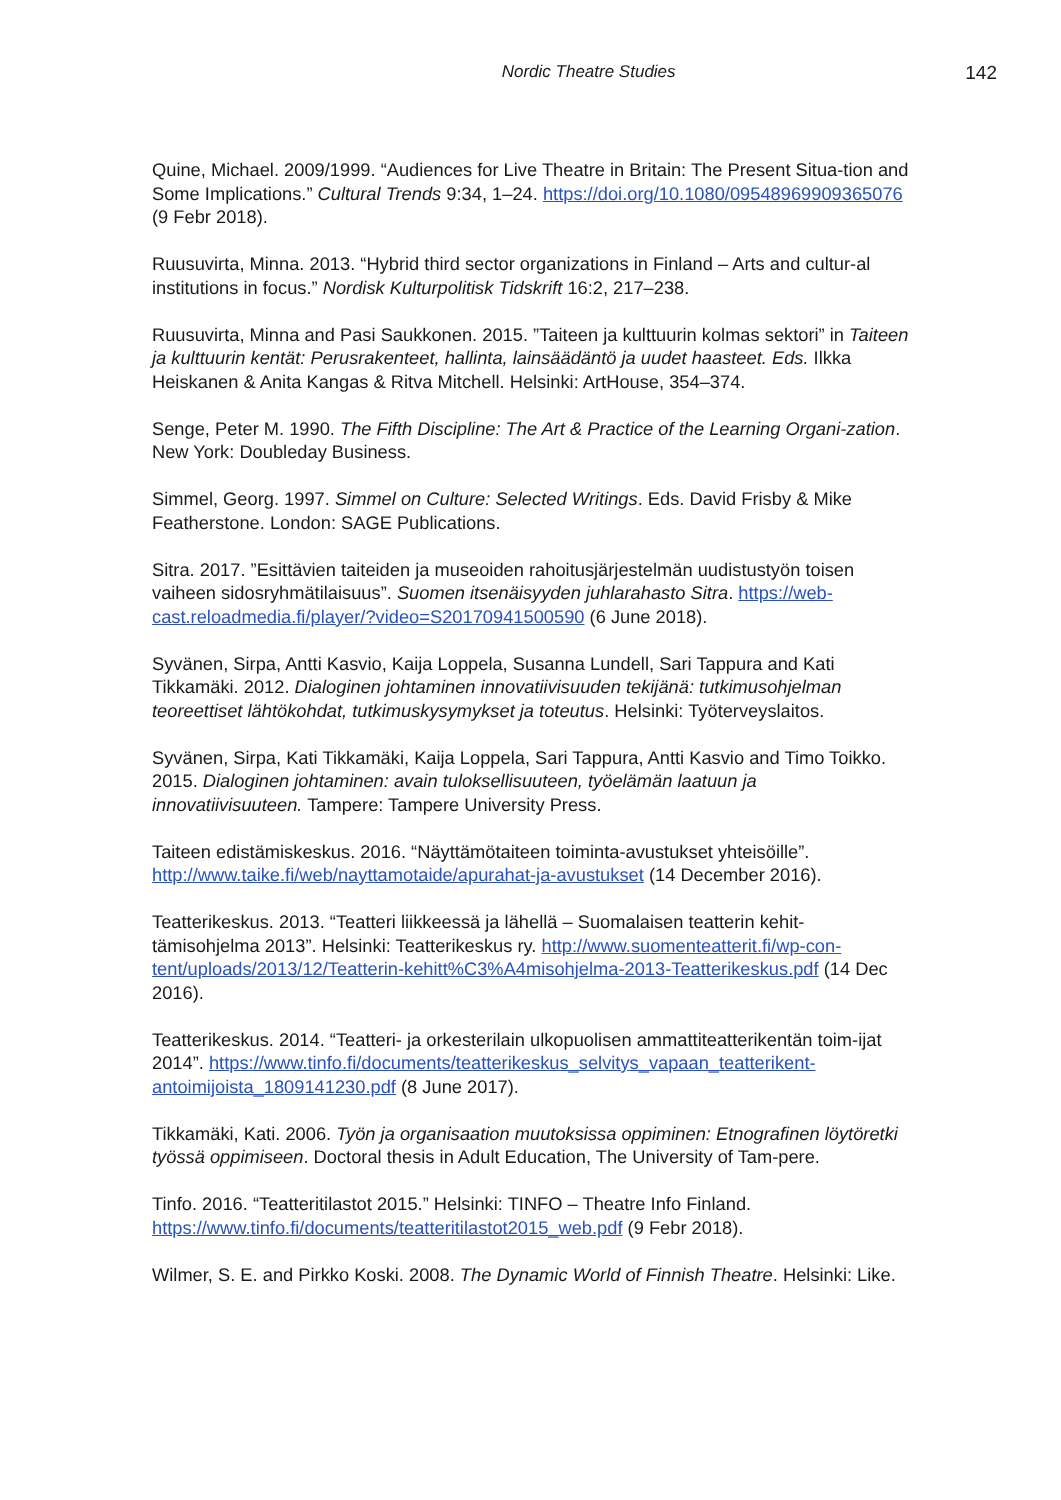Nordic Theatre Studies 142
Quine, Michael. 2009/1999. “Audiences for Live Theatre in Britain: The Present Situa-tion and Some Implications.” Cultural Trends 9:34, 1–24. https://doi.org/10.1080/09548969909365076 (9 Febr 2018).
Ruusuvirta, Minna. 2013. “Hybrid third sector organizations in Finland – Arts and cultur-al institutions in focus.” Nordisk Kulturpolitisk Tidskrift 16:2, 217–238.
Ruusuvirta, Minna and Pasi Saukkonen. 2015. ”Taiteen ja kulttuurin kolmas sektori” in Taiteen ja kulttuurin kentät: Perusrakenteet, hallinta, lainsäädäntö ja uudet haasteet. Eds. Ilkka Heiskanen & Anita Kangas & Ritva Mitchell. Helsinki: ArtHouse, 354–374.
Senge, Peter M. 1990. The Fifth Discipline: The Art & Practice of the Learning Organi-zation. New York: Doubleday Business.
Simmel, Georg. 1997. Simmel on Culture: Selected Writings. Eds. David Frisby & Mike Featherstone. London: SAGE Publications.
Sitra. 2017. ”Esittävien taiteiden ja museoiden rahoitusjärjestelmän uudistustyön toisen vaiheen sidosryhmätilaisuus”. Suomen itsenäisyyden juhlarahasto Sitra. https://web-cast.reloadmedia.fi/player/?video=S20170941500590 (6 June 2018).
Syvänen, Sirpa, Antti Kasvio, Kaija Loppela, Susanna Lundell, Sari Tappura and Kati Tikkamäki. 2012. Dialoginen johtaminen innovatiivisuuden tekijänä: tutkimusohjelman teoreettiset lähtökohdat, tutkimuskysymykset ja toteutus. Helsinki: Työterveyslaitos.
Syvänen, Sirpa, Kati Tikkamäki, Kaija Loppela, Sari Tappura, Antti Kasvio and Timo Toikko. 2015. Dialoginen johtaminen: avain tuloksellisuuteen, työelämän laatuun ja innovatiivisuuteen. Tampere: Tampere University Press.
Taiteen edistämiskeskus. 2016. “Näyttämötaiteen toiminta-avustukset yhteisöille”. http://www.taike.fi/web/nayttamotaide/apurahat-ja-avustukset (14 December 2016).
Teatterikeskus. 2013. “Teatteri liikkeessä ja lähellä – Suomalaisen teatterin kehit-tämisohjelma 2013”. Helsinki: Teatterikeskus ry. http://www.suomenteatterit.fi/wp-con-tent/uploads/2013/12/Teatterin-kehitt%C3%A4misohjelma-2013-Teatterikeskus.pdf (14 Dec 2016).
Teatterikeskus. 2014. “Teatteri- ja orkesterilain ulkopuolisen ammattiteatterikentän toim-ijat 2014”. https://www.tinfo.fi/documents/teatterikeskus_selvitys_vapaan_teatterikent-antoimijoista_1809141230.pdf (8 June 2017).
Tikkamäki, Kati. 2006. Työn ja organisaation muutoksissa oppiminen: Etnografinen löytöretki työssä oppimiseen. Doctoral thesis in Adult Education, The University of Tam-pere.
Tinfo. 2016. “Teatteritilastot 2015.” Helsinki: TINFO – Theatre Info Finland. https://www.tinfo.fi/documents/teatteritilastot2015_web.pdf (9 Febr 2018).
Wilmer, S. E. and Pirkko Koski. 2008. The Dynamic World of Finnish Theatre. Helsinki: Like.